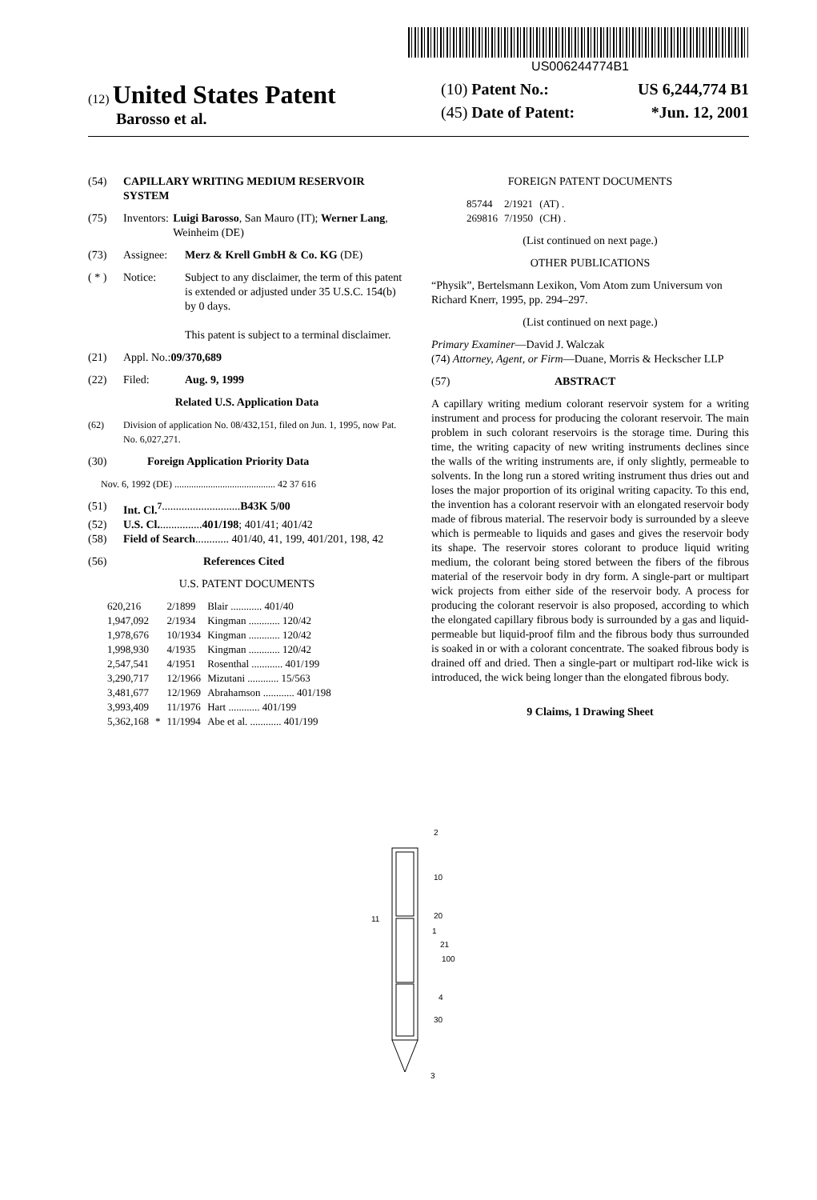US006244774B1
(12) United States Patent
Barosso et al.
(10) Patent No.: US 6,244,774 B1
(45) Date of Patent: *Jun. 12, 2001
(54) CAPILLARY WRITING MEDIUM RESERVOIR SYSTEM
(75) Inventors: Luigi Barosso, San Mauro (IT); Werner Lang, Weinheim (DE)
(73) Assignee: Merz & Krell GmbH & Co. KG (DE)
( * ) Notice: Subject to any disclaimer, the term of this patent is extended or adjusted under 35 U.S.C. 154(b) by 0 days.
This patent is subject to a terminal disclaimer.
(21) Appl. No.: 09/370,689
(22) Filed: Aug. 9, 1999
Related U.S. Application Data
(62) Division of application No. 08/432,151, filed on Jun. 1, 1995, now Pat. No. 6,027,271.
(30) Foreign Application Priority Data
Nov. 6, 1992 (DE) .......................................... 42 37 616
(51) Int. Cl.<sup>7</sup> ............................ B43K 5/00
(52) U.S. Cl. ............... 401/198; 401/41; 401/42
(58) Field of Search ............ 401/40, 41, 199, 401/201, 198, 42
(56) References Cited
U.S. PATENT DOCUMENTS
| 620,216 | | 2/1899 | Blair ............ 401/40 |
| 1,947,092 | | 2/1934 | Kingman ............ 120/42 |
| 1,978,676 | | 10/1934 | Kingman ............ 120/42 |
| 1,998,930 | | 4/1935 | Kingman ............ 120/42 |
| 2,547,541 | | 4/1951 | Rosenthal ............ 401/199 |
| 3,290,717 | | 12/1966 | Mizutani ............ 15/563 |
| 3,481,677 | | 12/1969 | Abrahamson ............ 401/198 |
| 3,993,409 | | 11/1976 | Hart ............ 401/199 |
| 5,362,168 | * | 11/1994 | Abe et al. ............ 401/199 |
FOREIGN PATENT DOCUMENTS
| 85744 | 2/1921 | (AT) . |
| 269816 | 7/1950 | (CH) . |
(List continued on next page.)
OTHER PUBLICATIONS
“Physik”, Bertelsmann Lexikon, Vom Atom zum Universum von Richard Knerr, 1995, pp. 294–297.
(List continued on next page.)
Primary Examiner—David J. Walczak
(74) Attorney, Agent, or Firm—Duane, Morris & Heckscher LLP
(57) ABSTRACT
A capillary writing medium colorant reservoir system for a writing instrument and process for producing the colorant reservoir. The main problem in such colorant reservoirs is the storage time. During this time, the writing capacity of new writing instruments declines since the walls of the writing instruments are, if only slightly, permeable to solvents. In the long run a stored writing instrument thus dries out and loses the major proportion of its original writing capacity. To this end, the invention has a colorant reservoir with an elongated reservoir body made of fibrous material. The reservoir body is surrounded by a sleeve which is permeable to liquids and gases and gives the reservoir body its shape. The reservoir stores colorant to produce liquid writing medium, the colorant being stored between the fibers of the fibrous material of the reservoir body in dry form. A single-part or multipart wick projects from either side of the reservoir body. A process for producing the colorant reservoir is also proposed, according to which the elongated capillary fibrous body is surrounded by a gas and liquid-permeable but liquid-proof film and the fibrous body thus surrounded is soaked in or with a colorant concentrate. The soaked fibrous body is drained off and dried. Then a single-part or multipart rod-like wick is introduced, the wick being longer than the elongated fibrous body.
9 Claims, 1 Drawing Sheet
2
10
11
20
1
21
100
4
30
3